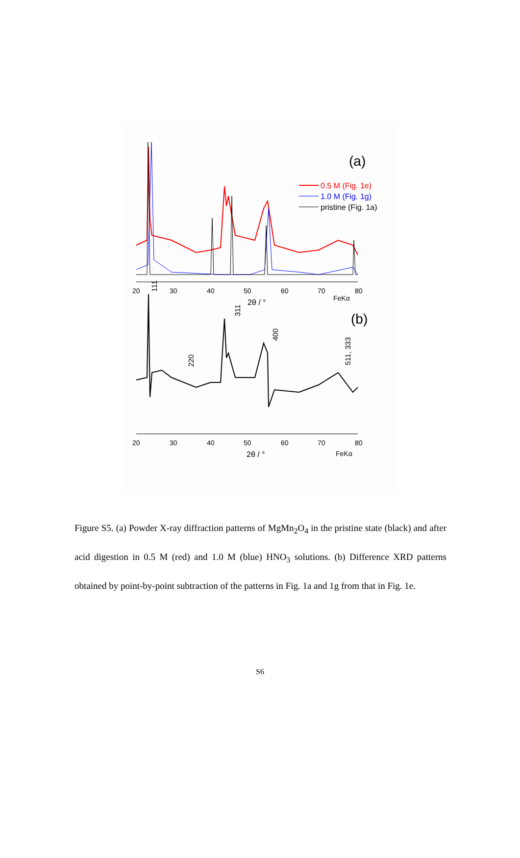(a)
0.5 M (Fig. 1e)
1.0 M (Fig. 1g)
pristine (Fig. 1a)
20
30
40
50
60
70
80
2θ / °
FeKα
(b)
111
311
400
220
511, 333
20
30
40
50
60
70
80
2θ / °
FeKα
Figure S5. (a) Powder X-ray diffraction patterns of MgMn<sub>2</sub>O<sub>4</sub> in the pristine state (black) and after acid digestion in 0.5 M (red) and 1.0 M (blue) HNO<sub>3</sub> solutions. (b) Difference XRD patterns obtained by point-by-point subtraction of the patterns in Fig. 1a and 1g from that in Fig. 1e.
S6